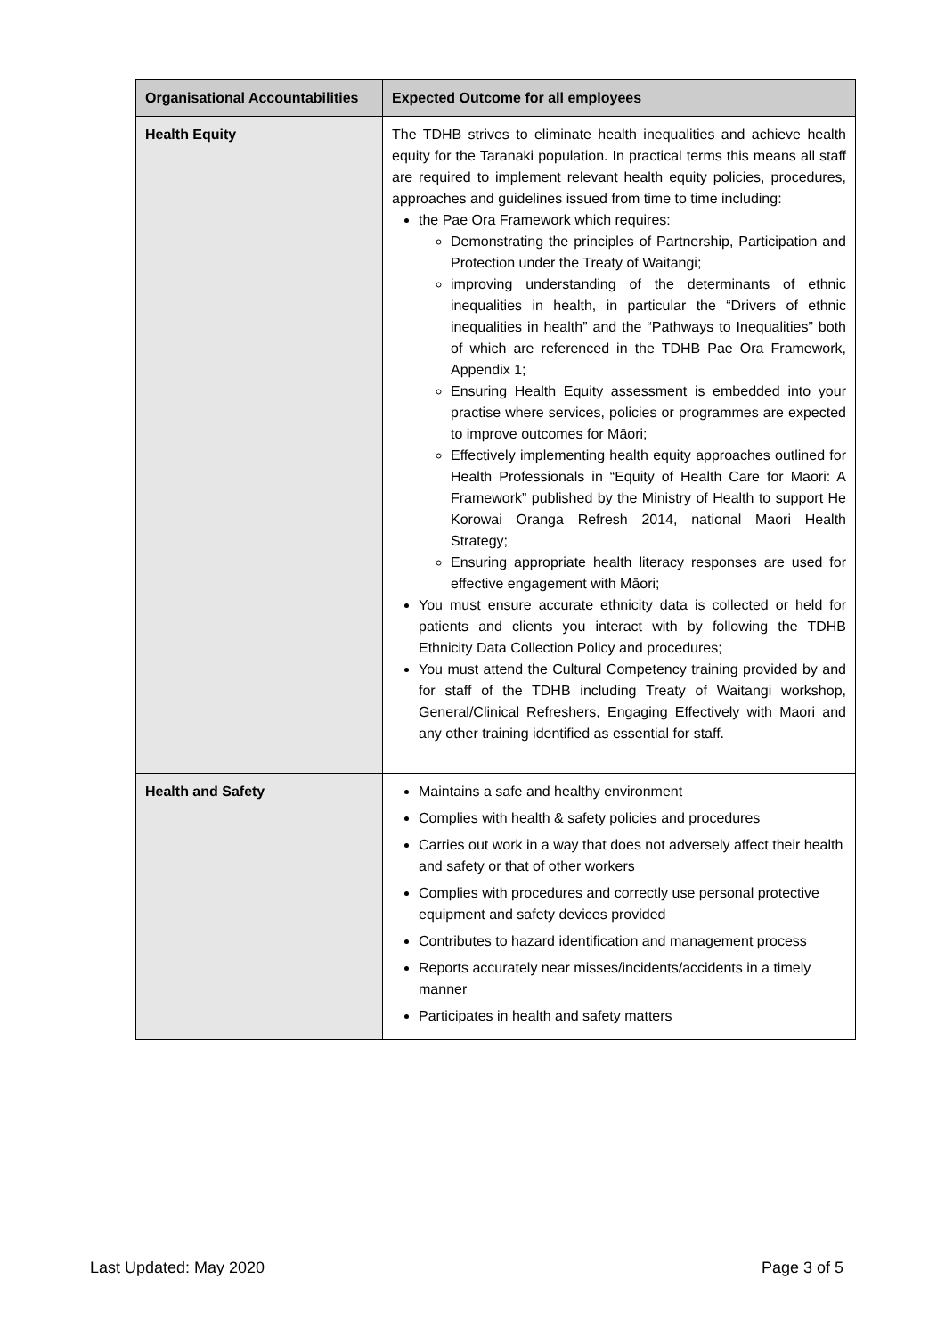| Organisational Accountabilities | Expected Outcome for all employees |
| --- | --- |
| Health Equity | The TDHB strives to eliminate health inequalities and achieve health equity for the Taranaki population. In practical terms this means all staff are required to implement relevant health equity policies, procedures, approaches and guidelines issued from time to time including: the Pae Ora Framework which requires: Demonstrating the principles of Partnership, Participation and Protection under the Treaty of Waitangi; improving understanding of the determinants of ethnic inequalities in health, in particular the “Drivers of ethnic inequalities in health” and the “Pathways to Inequalities” both of which are referenced in the TDHB Pae Ora Framework, Appendix 1; Ensuring Health Equity assessment is embedded into your practise where services, policies or programmes are expected to improve outcomes for Māori; Effectively implementing health equity approaches outlined for Health Professionals in “Equity of Health Care for Maori: A Framework” published by the Ministry of Health to support He Korowai Oranga Refresh 2014, national Maori Health Strategy; Ensuring appropriate health literacy responses are used for effective engagement with Māori; You must ensure accurate ethnicity data is collected or held for patients and clients you interact with by following the TDHB Ethnicity Data Collection Policy and procedures; You must attend the Cultural Competency training provided by and for staff of the TDHB including Treaty of Waitangi workshop, General/Clinical Refreshers, Engaging Effectively with Maori and any other training identified as essential for staff. |
| Health and Safety | Maintains a safe and healthy environment Complies with health & safety policies and procedures Carries out work in a way that does not adversely affect their health and safety or that of other workers Complies with procedures and correctly use personal protective equipment and safety devices provided Contributes to hazard identification and management process Reports accurately near misses/incidents/accidents in a timely manner Participates in health and safety matters |
Last Updated: May 2020 Page 3 of 5